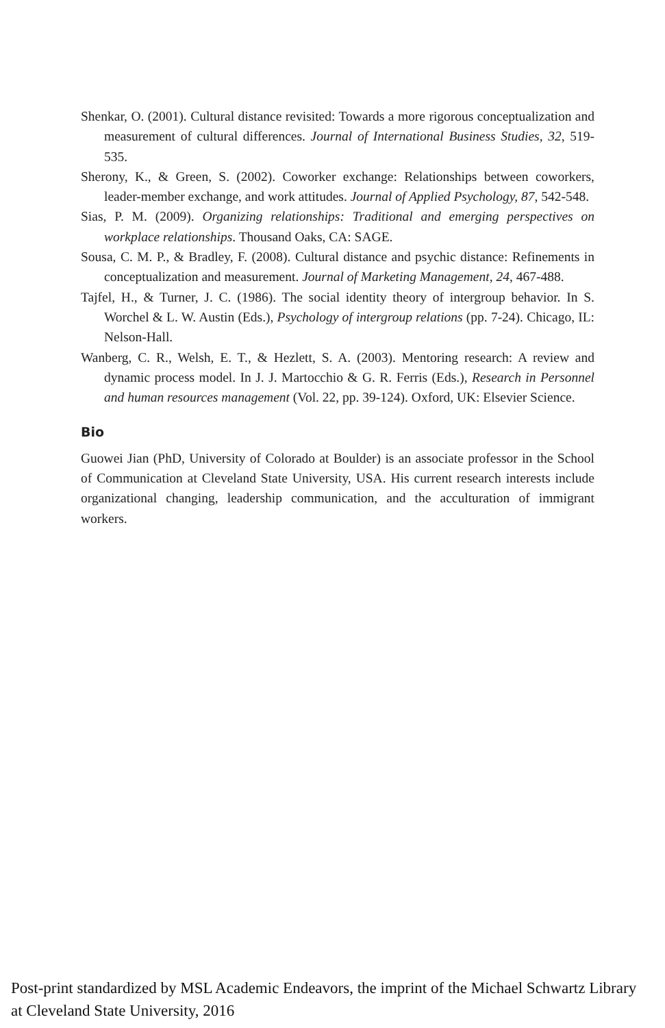Shenkar, O. (2001). Cultural distance revisited: Towards a more rigorous conceptualization and measurement of cultural differences. Journal of International Business Studies, 32, 519-535.
Sherony, K., & Green, S. (2002). Coworker exchange: Relationships between coworkers, leader-member exchange, and work attitudes. Journal of Applied Psychology, 87, 542-548.
Sias, P. M. (2009). Organizing relationships: Traditional and emerging perspectives on workplace relationships. Thousand Oaks, CA: SAGE.
Sousa, C. M. P., & Bradley, F. (2008). Cultural distance and psychic distance: Refinements in conceptualization and measurement. Journal of Marketing Management, 24, 467-488.
Tajfel, H., & Turner, J. C. (1986). The social identity theory of intergroup behavior. In S. Worchel & L. W. Austin (Eds.), Psychology of intergroup relations (pp. 7-24). Chicago, IL: Nelson-Hall.
Wanberg, C. R., Welsh, E. T., & Hezlett, S. A. (2003). Mentoring research: A review and dynamic process model. In J. J. Martocchio & G. R. Ferris (Eds.), Research in Personnel and human resources management (Vol. 22, pp. 39-124). Oxford, UK: Elsevier Science.
Bio
Guowei Jian (PhD, University of Colorado at Boulder) is an associate professor in the School of Communication at Cleveland State University, USA. His current research interests include organizational changing, leadership communication, and the acculturation of immigrant workers.
Post-print standardized by MSL Academic Endeavors, the imprint of the Michael Schwartz Library at Cleveland State University, 2016